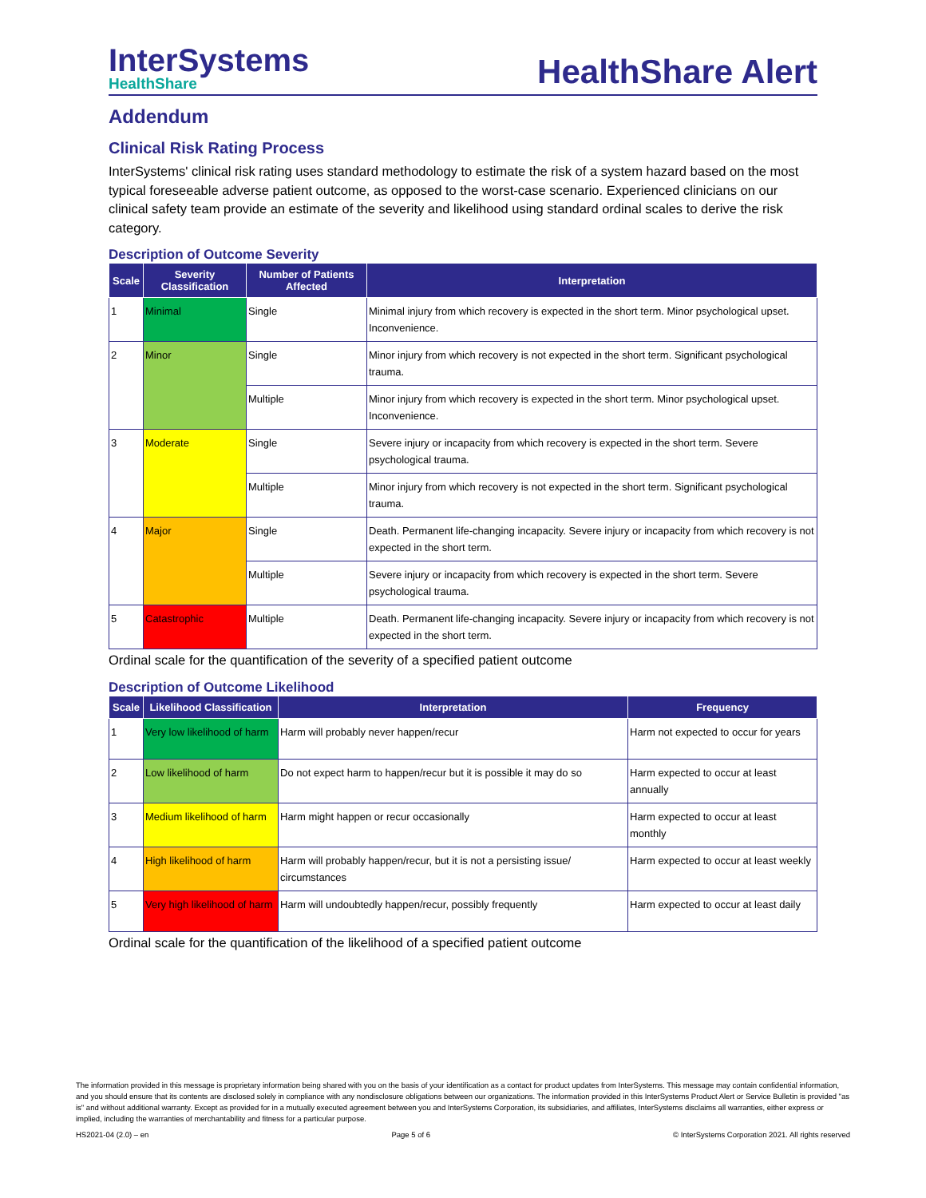InterSystems
HealthShare
HealthShare Alert
Addendum
Clinical Risk Rating Process
InterSystems' clinical risk rating uses standard methodology to estimate the risk of a system hazard based on the most typical foreseeable adverse patient outcome, as opposed to the worst-case scenario. Experienced clinicians on our clinical safety team provide an estimate of the severity and likelihood using standard ordinal scales to derive the risk category.
Description of Outcome Severity
| Scale | Severity Classification | Number of Patients Affected | Interpretation |
| --- | --- | --- | --- |
| 1 | Minimal | Single | Minimal injury from which recovery is expected in the short term. Minor psychological upset. Inconvenience. |
| 2 | Minor | Single | Minor injury from which recovery is not expected in the short term. Significant psychological trauma. |
| | | Multiple | Minor injury from which recovery is expected in the short term. Minor psychological upset. Inconvenience. |
| 3 | Moderate | Single | Severe injury or incapacity from which recovery is expected in the short term. Severe psychological trauma. |
| | | Multiple | Minor injury from which recovery is not expected in the short term. Significant psychological trauma. |
| 4 | Major | Single | Death. Permanent life-changing incapacity. Severe injury or incapacity from which recovery is not expected in the short term. |
| | | Multiple | Severe injury or incapacity from which recovery is expected in the short term. Severe psychological trauma. |
| 5 | Catastrophic | Multiple | Death. Permanent life-changing incapacity. Severe injury or incapacity from which recovery is not expected in the short term. |
Ordinal scale for the quantification of the severity of a specified patient outcome
Description of Outcome Likelihood
| Scale | Likelihood Classification | Interpretation | Frequency |
| --- | --- | --- | --- |
| 1 | Very low likelihood of harm | Harm will probably never happen/recur | Harm not expected to occur for years |
| 2 | Low likelihood of harm | Do not expect harm to happen/recur but it is possible it may do so | Harm expected to occur at least annually |
| 3 | Medium likelihood of harm | Harm might happen or recur occasionally | Harm expected to occur at least monthly |
| 4 | High likelihood of harm | Harm will probably happen/recur, but it is not a persisting issue/ circumstances | Harm expected to occur at least weekly |
| 5 | Very high likelihood of harm | Harm will undoubtedly happen/recur, possibly frequently | Harm expected to occur at least daily |
Ordinal scale for the quantification of the likelihood of a specified patient outcome
The information provided in this message is proprietary information being shared with you on the basis of your identification as a contact for product updates from InterSystems. This message may contain confidential information, and you should ensure that its contents are disclosed solely in compliance with any nondisclosure obligations between our organizations. The information provided in this InterSystems Product Alert or Service Bulletin is provided "as is" and without additional warranty. Except as provided for in a mutually executed agreement between you and InterSystems Corporation, its subsidiaries, and affiliates, InterSystems disclaims all warranties, either express or implied, including the warranties of merchantability and fitness for a particular purpose.
HS2021-04 (2.0) – en Page 5 of 6 © InterSystems Corporation 2021. All rights reserved